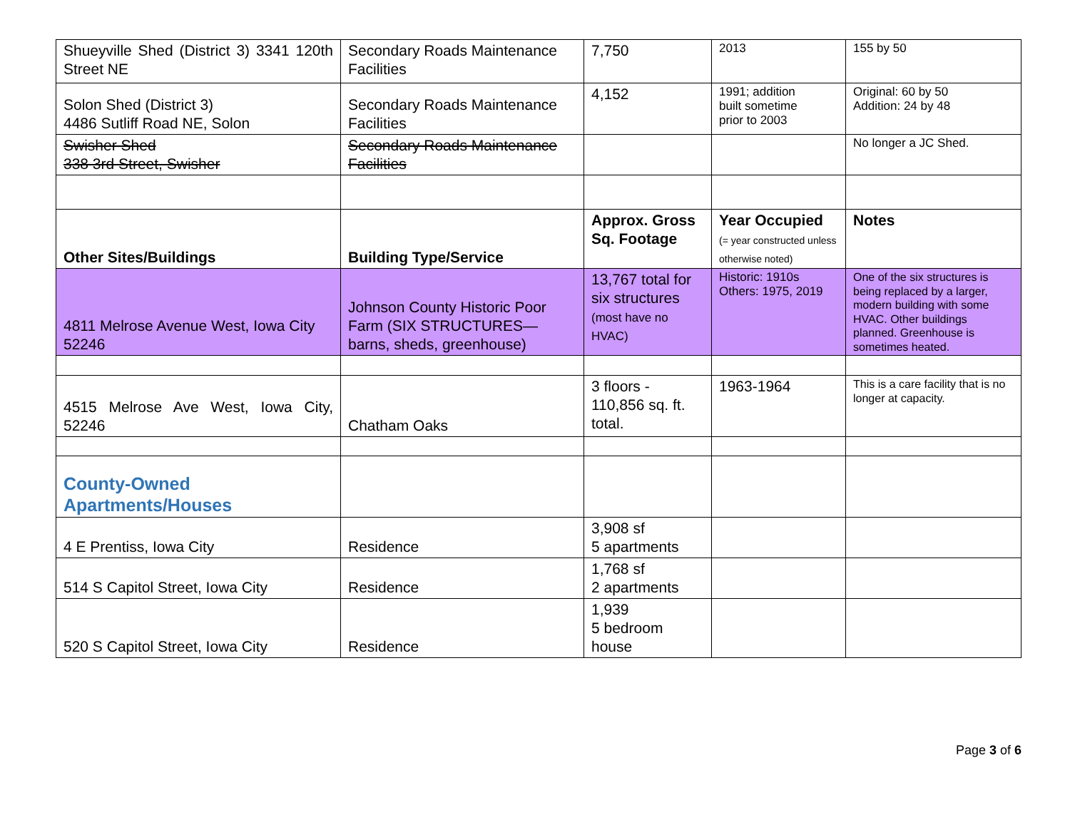| Shueyville Shed (District 3) 3341 120th Street NE | Secondary Roads Maintenance Facilities | 7,750 | 2013 | 155 by 50 |
| Solon Shed (District 3) 4486 Sutliff Road NE, Solon | Secondary Roads Maintenance Facilities | 4,152 | 1991; addition built sometime prior to 2003 | Original: 60 by 50 Addition: 24 by 48 |
| Swisher Shed 338 3rd Street, Swisher | Secondary Roads Maintenance Facilities | | | No longer a JC Shed. |
| Other Sites/Buildings | Building Type/Service | Approx. Gross Sq. Footage | Year Occupied (= year constructed unless otherwise noted) | Notes |
| 4811 Melrose Avenue West, Iowa City 52246 | Johnson County Historic Poor Farm (SIX STRUCTURES—barns, sheds, greenhouse) | 13,767 total for six structures (most have no HVAC) | Historic: 1910s Others: 1975, 2019 | One of the six structures is being replaced by a larger, modern building with some HVAC. Other buildings planned. Greenhouse is sometimes heated. |
| 4515 Melrose Ave West, Iowa City, 52246 | Chatham Oaks | 3 floors - 110,856 sq. ft. total. | 1963-1964 | This is a care facility that is no longer at capacity. |
| County-Owned Apartments/Houses | | | | |
| 4 E Prentiss, Iowa City | Residence | 3,908 sf 5 apartments | | |
| 514 S Capitol Street, Iowa City | Residence | 1,768 sf 2 apartments | | |
| 520 S Capitol Street, Iowa City | Residence | 1,939 5 bedroom house | | |
Page 3 of 6